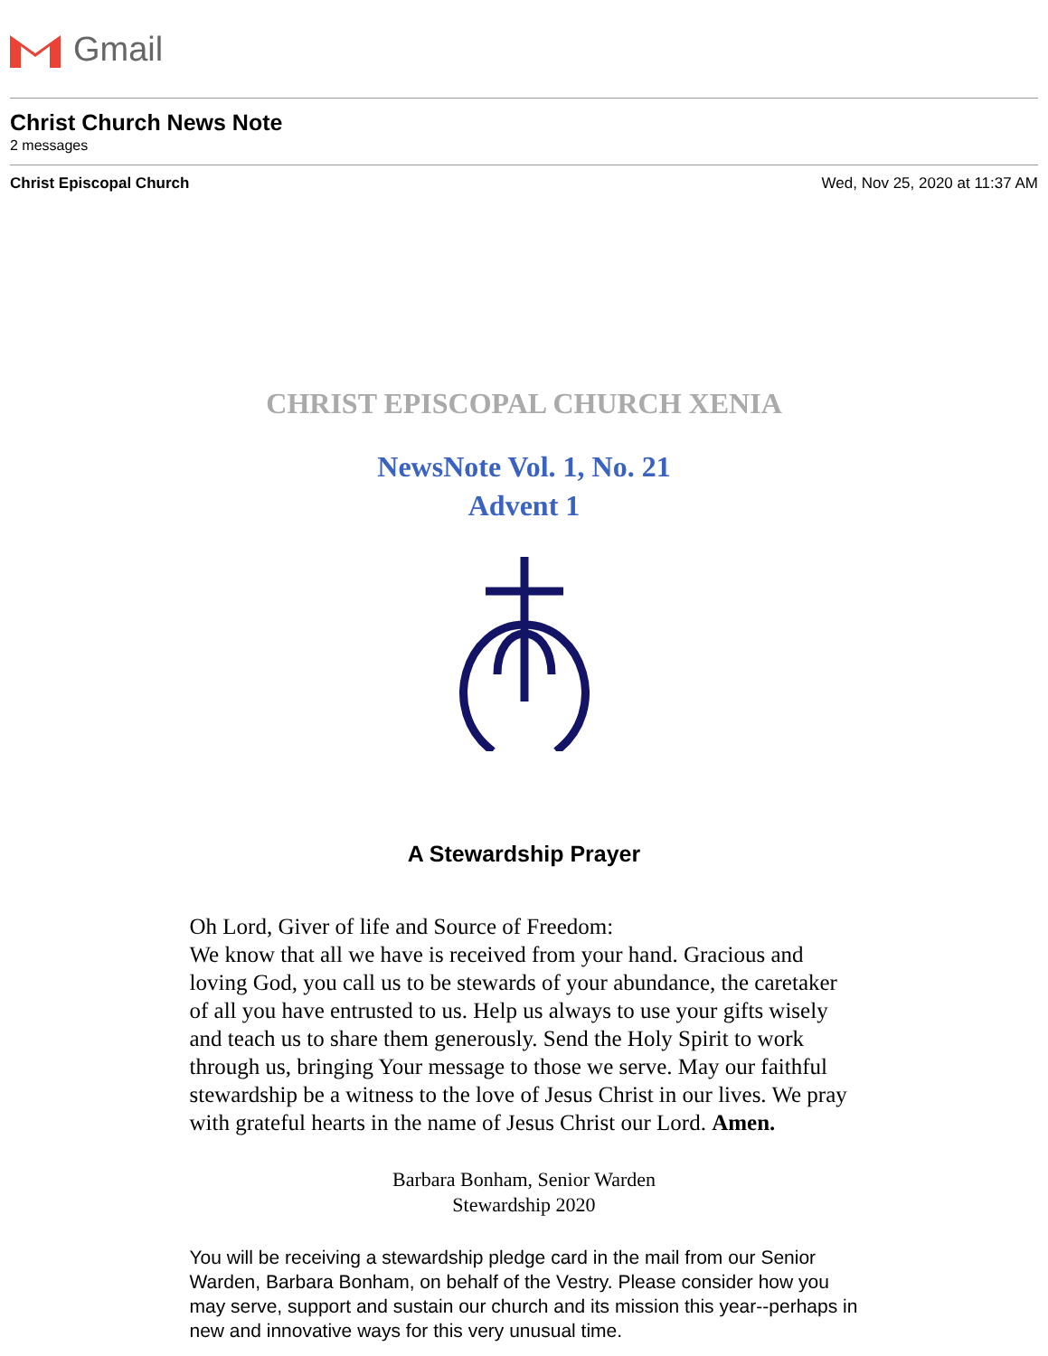Gmail
Christ Church News Note
2 messages
Christ Episcopal Church Wed, Nov 25, 2020 at 11:37 AM
CHRIST EPISCOPAL CHURCH XENIA
NewsNote Vol. 1, No. 21
Advent 1
A Stewardship Prayer
Oh Lord, Giver of life and Source of Freedom:
We know that all we have is received from your hand. Gracious and loving God, you call us to be stewards of your abundance, the caretaker of all you have entrusted to us. Help us always to use your gifts wisely and teach us to share them generously. Send the Holy Spirit to work through us, bringing Your message to those we serve. May our faithful stewardship be a witness to the love of Jesus Christ in our lives. We pray with grateful hearts in the name of Jesus Christ our Lord. Amen.
Barbara Bonham, Senior Warden
Stewardship 2020
You will be receiving a stewardship pledge card in the mail from our Senior Warden, Barbara Bonham, on behalf of the Vestry. Please consider how you may serve, support and sustain our church and its mission this year--perhaps in new and innovative ways for this very unusual time.